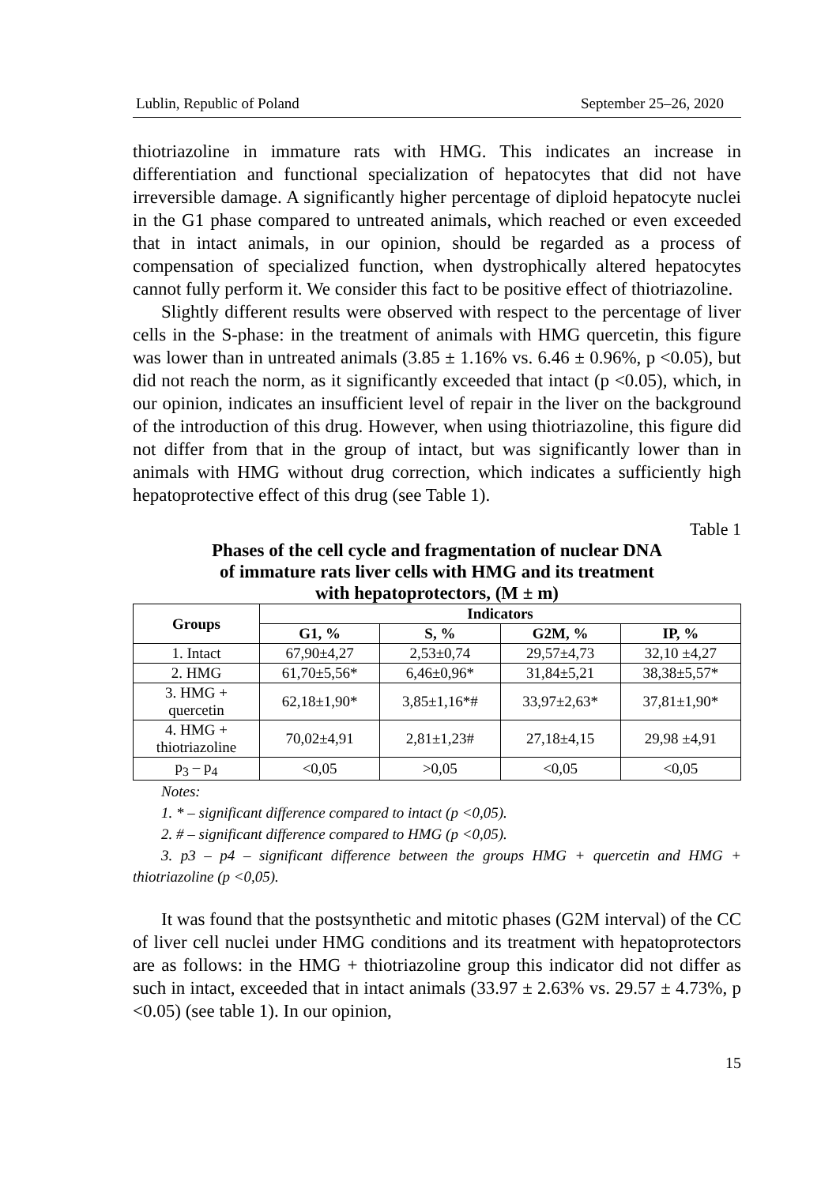Lublin, Republic of Poland September 25–26, 2020
thiotriazoline in immature rats with HMG. This indicates an increase in differentiation and functional specialization of hepatocytes that did not have irreversible damage. A significantly higher percentage of diploid hepatocyte nuclei in the G1 phase compared to untreated animals, which reached or even exceeded that in intact animals, in our opinion, should be regarded as a process of compensation of specialized function, when dystrophically altered hepatocytes cannot fully perform it. We consider this fact to be positive effect of thiotriazoline.
Slightly different results were observed with respect to the percentage of liver cells in the S-phase: in the treatment of animals with HMG quercetin, this figure was lower than in untreated animals (3.85 ± 1.16% vs. 6.46 ± 0.96%, p <0.05), but did not reach the norm, as it significantly exceeded that intact (p <0.05), which, in our opinion, indicates an insufficient level of repair in the liver on the background of the introduction of this drug. However, when using thiotriazoline, this figure did not differ from that in the group of intact, but was significantly lower than in animals with HMG without drug correction, which indicates a sufficiently high hepatoprotective effect of this drug (see Table 1).
Table 1
Phases of the cell cycle and fragmentation of nuclear DNA
of immature rats liver cells with HMG and its treatment
with hepatoprotectors, (M ± m)
| Groups | Indicators | | | |
| --- | --- | --- | --- | --- |
| | G1, % | S, % | G2M, % | IP, % |
| 1. Intact | 67,90±4,27 | 2,53±0,74 | 29,57±4,73 | 32,10 ±4,27 |
| 2. HMG | 61,70±5,56* | 6,46±0,96* | 31,84±5,21 | 38,38±5,57* |
| 3. HMG + quercetin | 62,18±1,90* | 3,85±1,16*# | 33,97±2,63* | 37,81±1,90* |
| 4. HMG + thiotriazoline | 70,02±4,91 | 2,81±1,23# | 27,18±4,15 | 29,98 ±4,91 |
| p<sub>3</sub> – p<sub>4</sub> | <0,05 | >0,05 | <0,05 | <0,05 |
Notes:
1. * – significant difference compared to intact (p <0,05).
2. # – significant difference compared to HMG (p <0,05).
3. p3 – p4 – significant difference between the groups HMG + quercetin and HMG + thiotriazoline (p <0,05).
It was found that the postsynthetic and mitotic phases (G2M interval) of the CC of liver cell nuclei under HMG conditions and its treatment with hepatoprotectors are as follows: in the HMG + thiotriazoline group this indicator did not differ as such in intact, exceeded that in intact animals (33.97 ± 2.63% vs. 29.57 ± 4.73%, p <0.05) (see table 1). In our opinion,
15